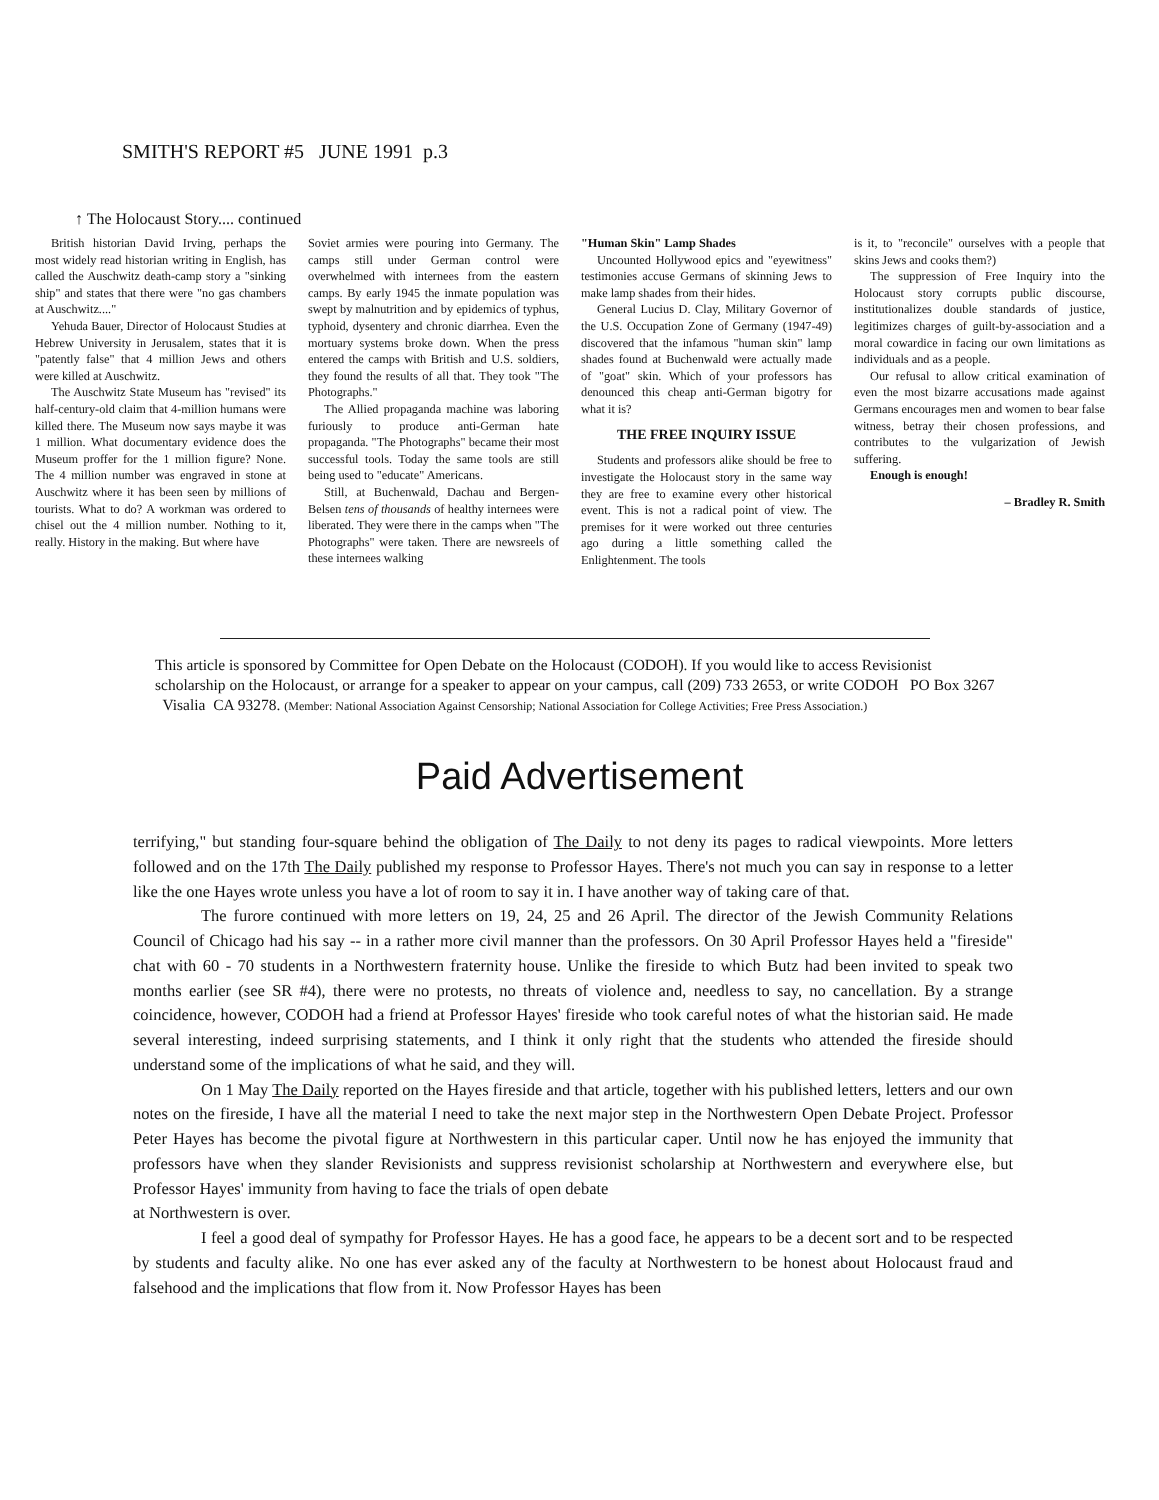SMITH'S REPORT #5 JUNE 1991 p.3
↑ The Holocaust Story.... continued
British historian David Irving, perhaps the most widely read historian writing in English, has called the Auschwitz death-camp story a "sinking ship" and states that there were "no gas chambers at Auschwitz...."
Yehuda Bauer, Director of Holocaust Studies at Hebrew University in Jerusalem, states that it is "patently false" that 4 million Jews and others were killed at Auschwitz.
The Auschwitz State Museum has "revised" its half-century-old claim that 4-million humans were killed there. The Museum now says maybe it was 1 million. What documentary evidence does the Museum proffer for the 1 million figure? None. The 4 million number was engraved in stone at Auschwitz where it has been seen by millions of tourists. What to do? A workman was ordered to chisel out the 4 million number. Nothing to it, really. History in the making. But where have
Soviet armies were pouring into Germany. The camps still under German control were overwhelmed with internees from the eastern camps. By early 1945 the inmate population was swept by malnutrition and by epidemics of typhus, typhoid, dysentery and chronic diarrhea. Even the mortuary systems broke down. When the press entered the camps with British and U.S. soldiers, they found the results of all that. They took "The Photographs."
The Allied propaganda machine was laboring furiously to produce anti-German hate propaganda. "The Photographs" became their most successful tools. Today the same tools are still being used to "educate" Americans.
Still, at Buchenwald, Dachau and Bergen-Belsen tens of thousands of healthy internees were liberated. They were there in the camps when "The Photographs" were taken. There are newsreels of these internees walking
"Human Skin" Lamp Shades
Uncounted Hollywood epics and "eyewitness" testimonies accuse Germans of skinning Jews to make lamp shades from their hides.
General Lucius D. Clay, Military Governor of the U.S. Occupation Zone of Germany (1947-49) discovered that the infamous "human skin" lamp shades found at Buchenwald were actually made of "goat" skin. Which of your professors has denounced this cheap anti-German bigotry for what it is?
THE FREE INQUIRY ISSUE
Students and professors alike should be free to investigate the Holocaust story in the same way they are free to examine every other historical event. This is not a radical point of view. The premises for it were worked out three centuries ago during a little something called the Enlightenment. The tools
is it, to "reconcile" ourselves with a people that skins Jews and cooks them?)
The suppression of Free Inquiry into the Holocaust story corrupts public discourse, institutionalizes double standards of justice, legitimizes charges of guilt-by-association and a moral cowardice in facing our own limitations as individuals and as a people.
Our refusal to allow critical examination of even the most bizarre accusations made against Germans encourages men and women to bear false witness, betray their chosen professions, and contributes to the vulgarization of Jewish suffering.
Enough is enough!
– Bradley R. Smith
This article is sponsored by Committee for Open Debate on the Holocaust (CODOH). If you would like to access Revisionist scholarship on the Holocaust, or arrange for a speaker to appear on your campus, call (209) 733 2653, or write CODOH PO Box 3267 Visalia CA 93278. (Member: National Association Against Censorship; National Association for College Activities; Free Press Association.)
Paid Advertisement
terrifying," but standing four-square behind the obligation of The Daily to not deny its pages to radical viewpoints. More letters followed and on the 17th The Daily published my response to Professor Hayes. There's not much you can say in response to a letter like the one Hayes wrote unless you have a lot of room to say it in. I have another way of taking care of that.
The furore continued with more letters on 19, 24, 25 and 26 April. The director of the Jewish Community Relations Council of Chicago had his say -- in a rather more civil manner than the professors. On 30 April Professor Hayes held a "fireside" chat with 60 - 70 students in a Northwestern fraternity house. Unlike the fireside to which Butz had been invited to speak two months earlier (see SR #4), there were no protests, no threats of violence and, needless to say, no cancellation. By a strange coincidence, however, CODOH had a friend at Professor Hayes' fireside who took careful notes of what the historian said. He made several interesting, indeed surprising statements, and I think it only right that the students who attended the fireside should understand some of the implications of what he said, and they will.
On 1 May The Daily reported on the Hayes fireside and that article, together with his published letters, letters and our own notes on the fireside, I have all the material I need to take the next major step in the Northwestern Open Debate Project. Professor Peter Hayes has become the pivotal figure at Northwestern in this particular caper. Until now he has enjoyed the immunity that professors have when they slander Revisionists and suppress revisionist scholarship at Northwestern and everywhere else, but Professor Hayes' immunity from having to face the trials of open debate
at Northwestern is over.
I feel a good deal of sympathy for Professor Hayes. He has a good face, he appears to be a decent sort and to be respected by students and faculty alike. No one has ever asked any of the faculty at Northwestern to be honest about Holocaust fraud and falsehood and the implications that flow from it. Now Professor Hayes has been